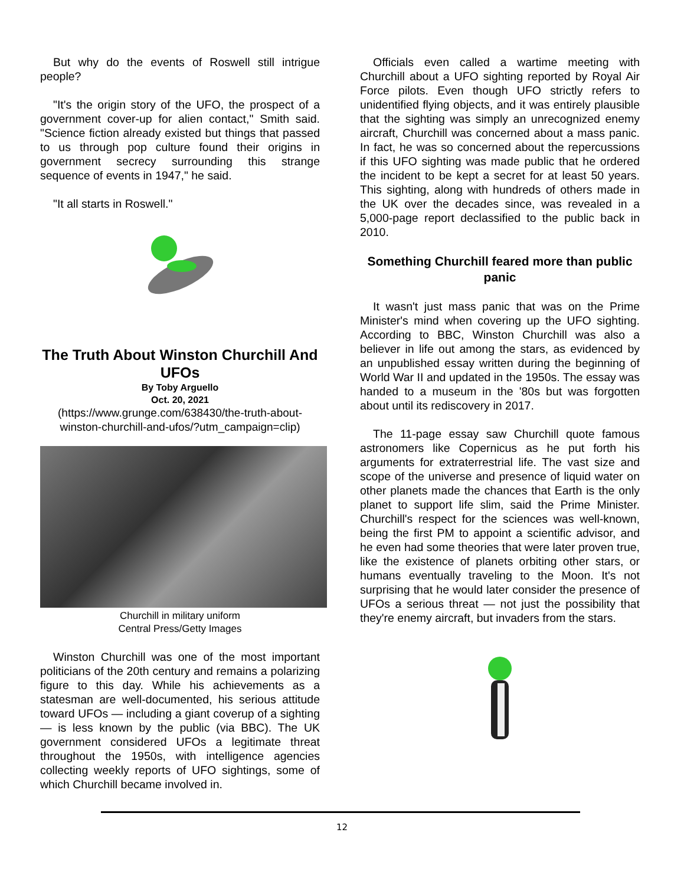But why do the events of Roswell still intrigue people?
"It's the origin story of the UFO, the prospect of a government cover-up for alien contact," Smith said. "Science fiction already existed but things that passed to us through pop culture found their origins in government secrecy surrounding this strange sequence of events in 1947," he said.
"It all starts in Roswell."
The Truth About Winston Churchill And UFOs
By Toby Arguello
Oct. 20, 2021
(https://www.grunge.com/638430/the-truth-about-winston-churchill-and-ufos/?utm_campaign=clip)
Churchill in military uniform
Central Press/Getty Images
Winston Churchill was one of the most important politicians of the 20th century and remains a polarizing figure to this day. While his achievements as a statesman are well-documented, his serious attitude toward UFOs — including a giant coverup of a sighting — is less known by the public (via BBC). The UK government considered UFOs a legitimate threat throughout the 1950s, with intelligence agencies collecting weekly reports of UFO sightings, some of which Churchill became involved in.
Officials even called a wartime meeting with Churchill about a UFO sighting reported by Royal Air Force pilots. Even though UFO strictly refers to unidentified flying objects, and it was entirely plausible that the sighting was simply an unrecognized enemy aircraft, Churchill was concerned about a mass panic. In fact, he was so concerned about the repercussions if this UFO sighting was made public that he ordered the incident to be kept a secret for at least 50 years. This sighting, along with hundreds of others made in the UK over the decades since, was revealed in a 5,000-page report declassified to the public back in 2010.
Something Churchill feared more than public panic
It wasn't just mass panic that was on the Prime Minister's mind when covering up the UFO sighting. According to BBC, Winston Churchill was also a believer in life out among the stars, as evidenced by an unpublished essay written during the beginning of World War II and updated in the 1950s. The essay was handed to a museum in the '80s but was forgotten about until its rediscovery in 2017.
The 11-page essay saw Churchill quote famous astronomers like Copernicus as he put forth his arguments for extraterrestrial life. The vast size and scope of the universe and presence of liquid water on other planets made the chances that Earth is the only planet to support life slim, said the Prime Minister. Churchill's respect for the sciences was well-known, being the first PM to appoint a scientific advisor, and he even had some theories that were later proven true, like the existence of planets orbiting other stars, or humans eventually traveling to the Moon. It's not surprising that he would later consider the presence of UFOs a serious threat — not just the possibility that they're enemy aircraft, but invaders from the stars.
12